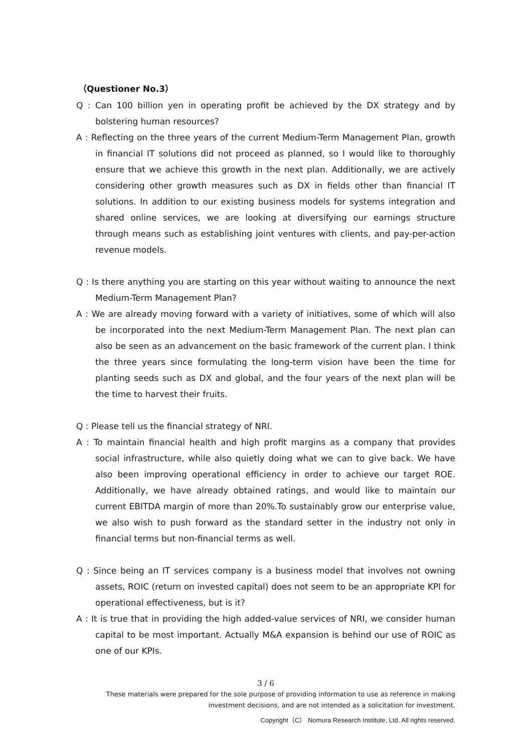（Questioner No.3）
Q : Can 100 billion yen in operating profit be achieved by the DX strategy and by bolstering human resources?
A : Reflecting on the three years of the current Medium-Term Management Plan, growth in financial IT solutions did not proceed as planned, so I would like to thoroughly ensure that we achieve this growth in the next plan. Additionally, we are actively considering other growth measures such as DX in fields other than financial IT solutions. In addition to our existing business models for systems integration and shared online services, we are looking at diversifying our earnings structure through means such as establishing joint ventures with clients, and pay-per-action revenue models.
Q : Is there anything you are starting on this year without waiting to announce the next Medium-Term Management Plan?
A : We are already moving forward with a variety of initiatives, some of which will also be incorporated into the next Medium-Term Management Plan. The next plan can also be seen as an advancement on the basic framework of the current plan. I think the three years since formulating the long-term vision have been the time for planting seeds such as DX and global, and the four years of the next plan will be the time to harvest their fruits.
Q : Please tell us the financial strategy of NRI.
A : To maintain financial health and high profit margins as a company that provides social infrastructure, while also quietly doing what we can to give back. We have also been improving operational efficiency in order to achieve our target ROE. Additionally, we have already obtained ratings, and would like to maintain our current EBITDA margin of more than 20%.To sustainably grow our enterprise value, we also wish to push forward as the standard setter in the industry not only in financial terms but non-financial terms as well.
Q : Since being an IT services company is a business model that involves not owning assets, ROIC (return on invested capital) does not seem to be an appropriate KPI for operational effectiveness, but is it?
A : It is true that in providing the high added-value services of NRI, we consider human capital to be most important. Actually M&A expansion is behind our use of ROIC as one of our KPIs.
3 / 6
These materials were prepared for the sole purpose of providing information to use as reference in making
investment decisions, and are not intended as a solicitation for investment.
Copyright（C） Nomura Research Institute, Ltd. All rights reserved.